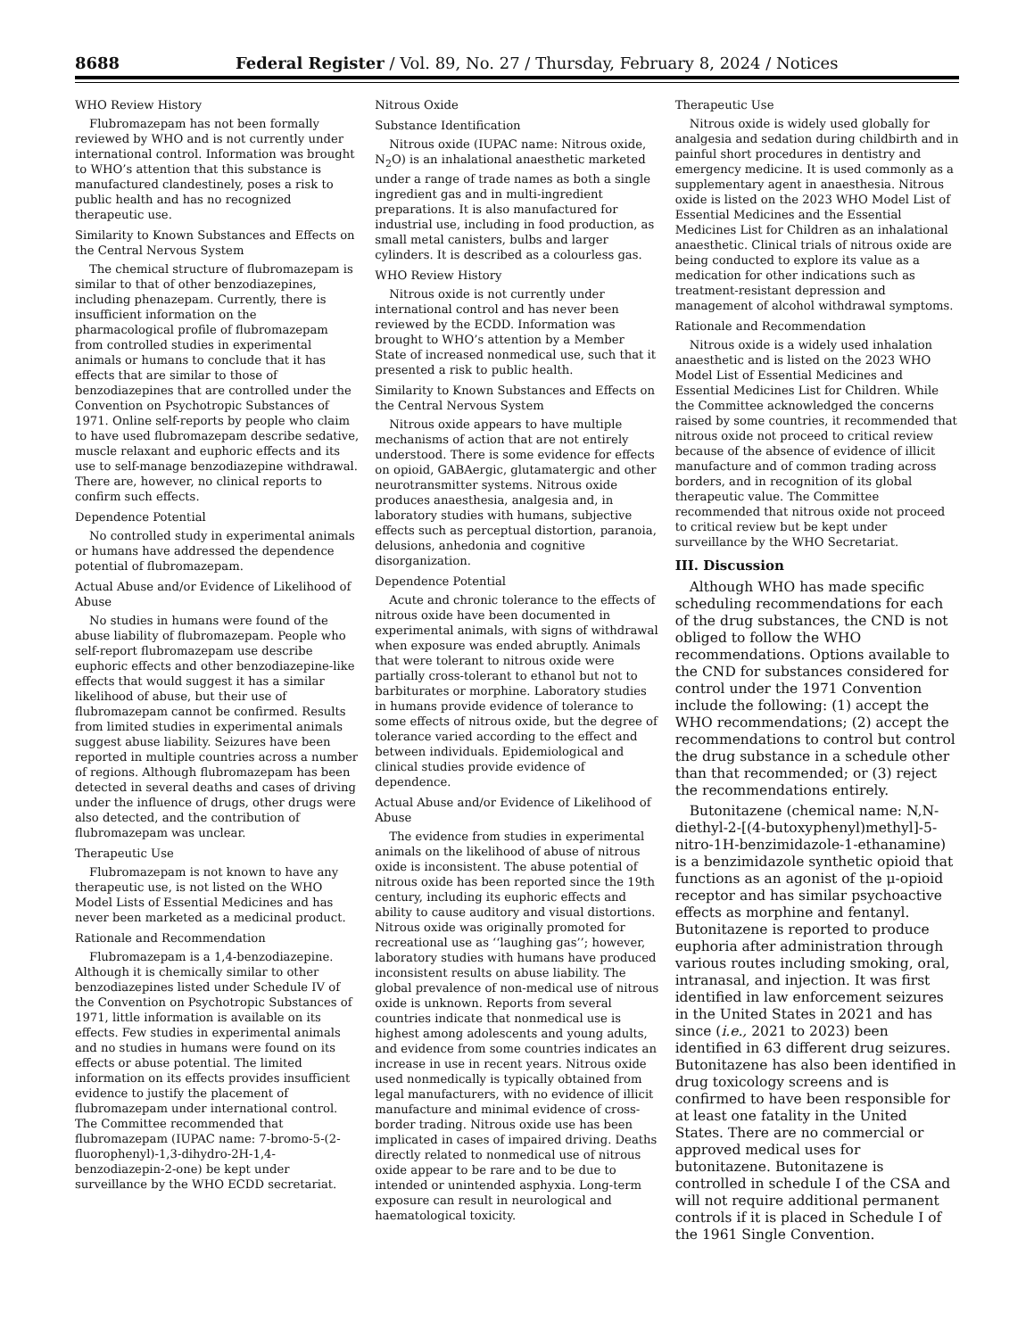8688 Federal Register / Vol. 89, No. 27 / Thursday, February 8, 2024 / Notices
WHO Review History
Flubromazepam has not been formally reviewed by WHO and is not currently under international control. Information was brought to WHO’s attention that this substance is manufactured clandestinely, poses a risk to public health and has no recognized therapeutic use.
Similarity to Known Substances and Effects on the Central Nervous System
The chemical structure of flubromazepam is similar to that of other benzodiazepines, including phenazepam. Currently, there is insufficient information on the pharmacological profile of flubromazepam from controlled studies in experimental animals or humans to conclude that it has effects that are similar to those of benzodiazepines that are controlled under the Convention on Psychotropic Substances of 1971. Online self-reports by people who claim to have used flubromazepam describe sedative, muscle relaxant and euphoric effects and its use to self-manage benzodiazepine withdrawal. There are, however, no clinical reports to confirm such effects.
Dependence Potential
No controlled study in experimental animals or humans have addressed the dependence potential of flubromazepam.
Actual Abuse and/or Evidence of Likelihood of Abuse
No studies in humans were found of the abuse liability of flubromazepam. People who self-report flubromazepam use describe euphoric effects and other benzodiazepine-like effects that would suggest it has a similar likelihood of abuse, but their use of flubromazepam cannot be confirmed. Results from limited studies in experimental animals suggest abuse liability. Seizures have been reported in multiple countries across a number of regions. Although flubromazepam has been detected in several deaths and cases of driving under the influence of drugs, other drugs were also detected, and the contribution of flubromazepam was unclear.
Therapeutic Use
Flubromazepam is not known to have any therapeutic use, is not listed on the WHO Model Lists of Essential Medicines and has never been marketed as a medicinal product.
Rationale and Recommendation
Flubromazepam is a 1,4-benzodiazepine. Although it is chemically similar to other benzodiazepines listed under Schedule IV of the Convention on Psychotropic Substances of 1971, little information is available on its effects. Few studies in experimental animals and no studies in humans were found on its effects or abuse potential. The limited information on its effects provides insufficient evidence to justify the placement of flubromazepam under international control. The Committee recommended that flubromazepam (IUPAC name: 7-bromo-5-(2-fluorophenyl)-1,3-dihydro-2H-1,4-benzodiazepin-2-one) be kept under surveillance by the WHO ECDD secretariat.
Nitrous Oxide
Substance Identification
Nitrous oxide (IUPAC name: Nitrous oxide, N<sub>2</sub>O) is an inhalational anaesthetic marketed under a range of trade names as both a single ingredient gas and in multi-ingredient preparations. It is also manufactured for industrial use, including in food production, as small metal canisters, bulbs and larger cylinders. It is described as a colourless gas.
WHO Review History
Nitrous oxide is not currently under international control and has never been reviewed by the ECDD. Information was brought to WHO’s attention by a Member State of increased nonmedical use, such that it presented a risk to public health.
Similarity to Known Substances and Effects on the Central Nervous System
Nitrous oxide appears to have multiple mechanisms of action that are not entirely understood. There is some evidence for effects on opioid, GABAergic, glutamatergic and other neurotransmitter systems. Nitrous oxide produces anaesthesia, analgesia and, in laboratory studies with humans, subjective effects such as perceptual distortion, paranoia, delusions, anhedonia and cognitive disorganization.
Dependence Potential
Acute and chronic tolerance to the effects of nitrous oxide have been documented in experimental animals, with signs of withdrawal when exposure was ended abruptly. Animals that were tolerant to nitrous oxide were partially cross-tolerant to ethanol but not to barbiturates or morphine. Laboratory studies in humans provide evidence of tolerance to some effects of nitrous oxide, but the degree of tolerance varied according to the effect and between individuals. Epidemiological and clinical studies provide evidence of dependence.
Actual Abuse and/or Evidence of Likelihood of Abuse
The evidence from studies in experimental animals on the likelihood of abuse of nitrous oxide is inconsistent. The abuse potential of nitrous oxide has been reported since the 19th century, including its euphoric effects and ability to cause auditory and visual distortions. Nitrous oxide was originally promoted for recreational use as ‘‘laughing gas’’; however, laboratory studies with humans have produced inconsistent results on abuse liability. The global prevalence of non-medical use of nitrous oxide is unknown. Reports from several countries indicate that nonmedical use is highest among adolescents and young adults, and evidence from some countries indicates an increase in use in recent years. Nitrous oxide used nonmedically is typically obtained from legal manufacturers, with no evidence of illicit manufacture and minimal evidence of cross-border trading. Nitrous oxide use has been implicated in cases of impaired driving. Deaths directly related to nonmedical use of nitrous oxide appear to be rare and to be due to intended or unintended asphyxia. Long-term exposure can result in neurological and haematological toxicity.
Therapeutic Use
Nitrous oxide is widely used globally for analgesia and sedation during childbirth and in painful short procedures in dentistry and emergency medicine. It is used commonly as a supplementary agent in anaesthesia. Nitrous oxide is listed on the 2023 WHO Model List of Essential Medicines and the Essential Medicines List for Children as an inhalational anaesthetic. Clinical trials of nitrous oxide are being conducted to explore its value as a medication for other indications such as treatment-resistant depression and management of alcohol withdrawal symptoms.
Rationale and Recommendation
Nitrous oxide is a widely used inhalation anaesthetic and is listed on the 2023 WHO Model List of Essential Medicines and Essential Medicines List for Children. While the Committee acknowledged the concerns raised by some countries, it recommended that nitrous oxide not proceed to critical review because of the absence of evidence of illicit manufacture and of common trading across borders, and in recognition of its global therapeutic value. The Committee recommended that nitrous oxide not proceed to critical review but be kept under surveillance by the WHO Secretariat.
III. Discussion
Although WHO has made specific scheduling recommendations for each of the drug substances, the CND is not obliged to follow the WHO recommendations. Options available to the CND for substances considered for control under the 1971 Convention include the following: (1) accept the WHO recommendations; (2) accept the recommendations to control but control the drug substance in a schedule other than that recommended; or (3) reject the recommendations entirely.
Butonitazene (chemical name: N,N-diethyl-2-[(4-butoxyphenyl)methyl]-5-nitro-1H-benzimidazole-1-ethanamine) is a benzimidazole synthetic opioid that functions as an agonist of the μ-opioid receptor and has similar psychoactive effects as morphine and fentanyl. Butonitazene is reported to produce euphoria after administration through various routes including smoking, oral, intranasal, and injection. It was first identified in law enforcement seizures in the United States in 2021 and has since (i.e., 2021 to 2023) been identified in 63 different drug seizures. Butonitazene has also been identified in drug toxicology screens and is confirmed to have been responsible for at least one fatality in the United States. There are no commercial or approved medical uses for butonitazene. Butonitazene is controlled in schedule I of the CSA and will not require additional permanent controls if it is placed in Schedule I of the 1961 Single Convention.